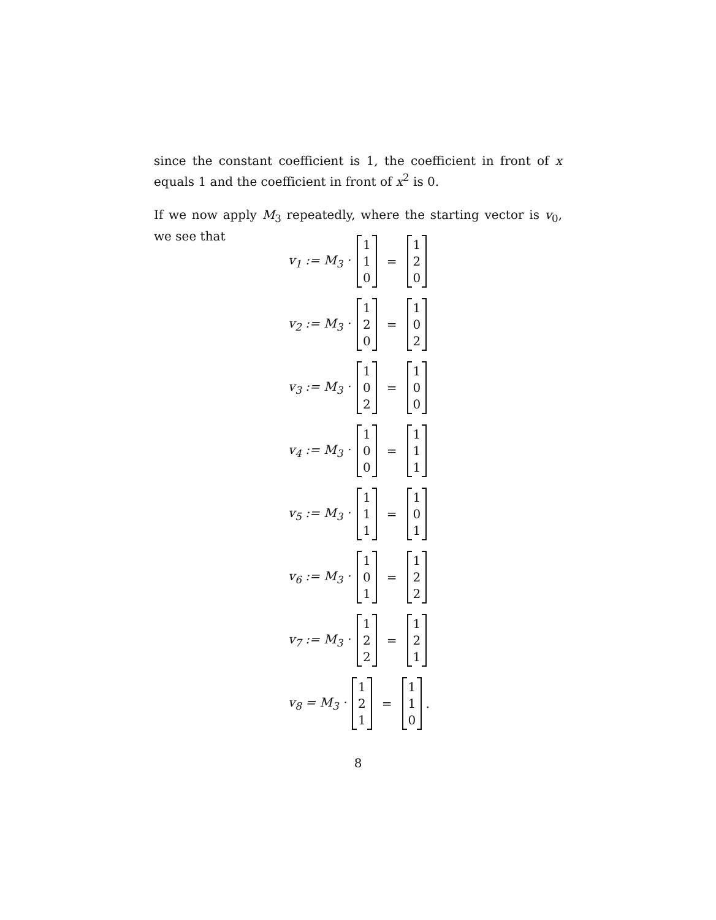since the constant coefficient is 1, the coefficient in front of x equals 1 and the coefficient in front of x<sup>2</sup> is 0.
If we now apply M<sub>3</sub> repeatedly, where the starting vector is v<sub>0</sub>, we see that
v<sub>1</sub> := M<sub>3</sub> · 1 1 0 = 1 2 0
v<sub>2</sub> := M<sub>3</sub> · 1 2 0 = 1 0 2
v<sub>3</sub> := M<sub>3</sub> · 1 0 2 = 1 0 0
v<sub>4</sub> := M<sub>3</sub> · 1 0 0 = 1 1 1
v<sub>5</sub> := M<sub>3</sub> · 1 1 1 = 1 0 1
v<sub>6</sub> := M<sub>3</sub> · 1 0 1 = 1 2 2
v<sub>7</sub> := M<sub>3</sub> · 1 2 2 = 1 2 1
v<sub>8</sub> = M<sub>3</sub> · 1 2 1 = 1 1 0 .
8